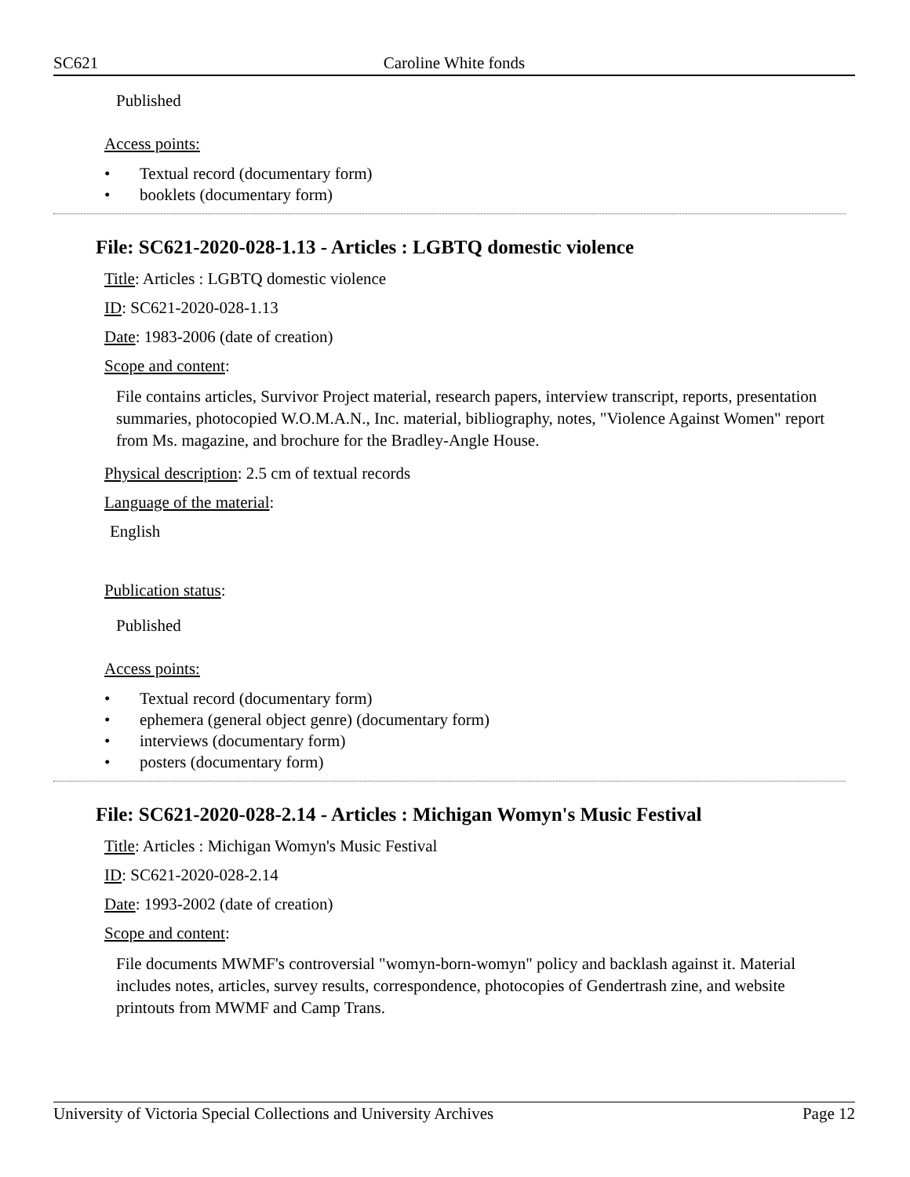SC621 Caroline White fonds
Published
Access points:
• Textual record (documentary form)
• booklets (documentary form)
File: SC621-2020-028-1.13 - Articles : LGBTQ domestic violence
Title: Articles : LGBTQ domestic violence
ID: SC621-2020-028-1.13
Date: 1983-2006 (date of creation)
Scope and content:
File contains articles, Survivor Project material, research papers, interview transcript, reports, presentation summaries, photocopied W.O.M.A.N., Inc. material, bibliography, notes, "Violence Against Women" report from Ms. magazine, and brochure for the Bradley-Angle House.
Physical description: 2.5 cm of textual records
Language of the material:
English
Publication status:
Published
Access points:
• Textual record (documentary form)
• ephemera (general object genre) (documentary form)
• interviews (documentary form)
• posters (documentary form)
File: SC621-2020-028-2.14 - Articles : Michigan Womyn's Music Festival
Title: Articles : Michigan Womyn's Music Festival
ID: SC621-2020-028-2.14
Date: 1993-2002 (date of creation)
Scope and content:
File documents MWMF's controversial "womyn-born-womyn" policy and backlash against it. Material includes notes, articles, survey results, correspondence, photocopies of Gendertrash zine, and website printouts from MWMF and Camp Trans.
University of Victoria Special Collections and University Archives Page 12